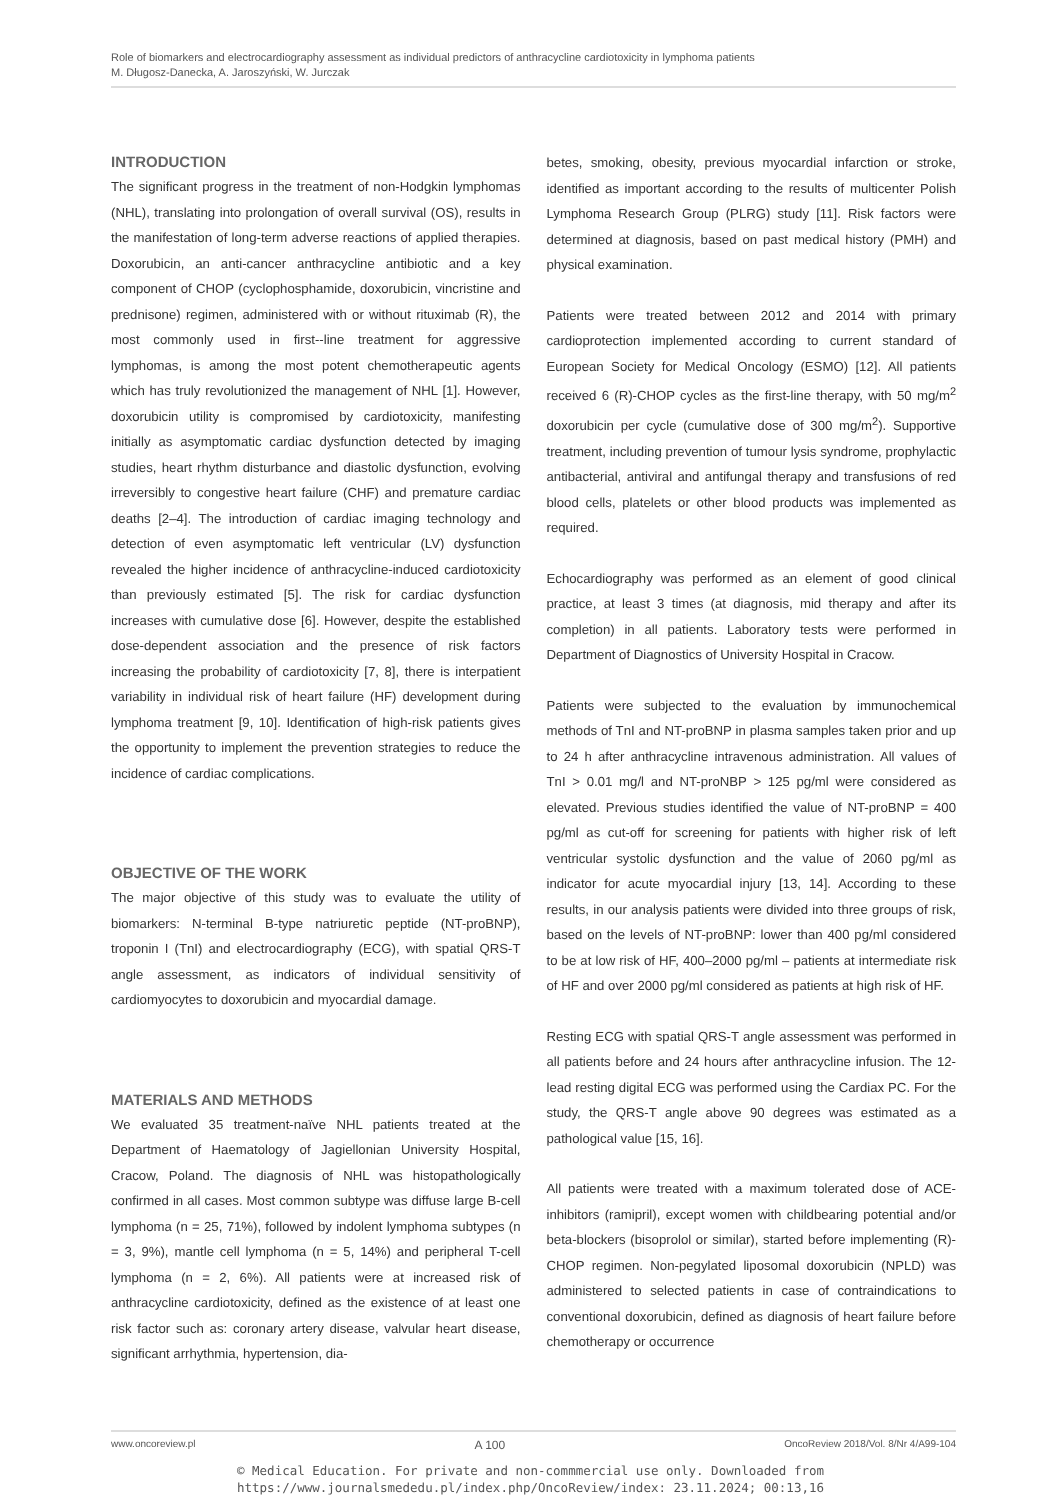Role of biomarkers and electrocardiography assessment as individual predictors of anthracycline cardiotoxicity in lymphoma patients
M. Długosz-Danecka, A. Jaroszyński, W. Jurczak
INTRODUCTION
The significant progress in the treatment of non-Hodgkin lymphomas (NHL), translating into prolongation of overall survival (OS), results in the manifestation of long-term adverse reactions of applied therapies. Doxorubicin, an anti-cancer anthracycline antibiotic and a key component of CHOP (cyclophosphamide, doxorubicin, vincristine and prednisone) regimen, administered with or without rituximab (R), the most commonly used in first--line treatment for aggressive lymphomas, is among the most potent chemotherapeutic agents which has truly revolutionized the management of NHL [1]. However, doxorubicin utility is compromised by cardiotoxicity, manifesting initially as asymptomatic cardiac dysfunction detected by imaging studies, heart rhythm disturbance and diastolic dysfunction, evolving irreversibly to congestive heart failure (CHF) and premature cardiac deaths [2–4]. The introduction of cardiac imaging technology and detection of even asymptomatic left ventricular (LV) dysfunction revealed the higher incidence of anthracycline-induced cardiotoxicity than previously estimated [5]. The risk for cardiac dysfunction increases with cumulative dose [6]. However, despite the established dose-dependent association and the presence of risk factors increasing the probability of cardiotoxicity [7, 8], there is interpatient variability in individual risk of heart failure (HF) development during lymphoma treatment [9, 10]. Identification of high-risk patients gives the opportunity to implement the prevention strategies to reduce the incidence of cardiac complications.
OBJECTIVE OF THE WORK
The major objective of this study was to evaluate the utility of biomarkers: N-terminal B-type natriuretic peptide (NT-proBNP), troponin I (TnI) and electrocardiography (ECG), with spatial QRS-T angle assessment, as indicators of individual sensitivity of cardiomyocytes to doxorubicin and myocardial damage.
MATERIALS AND METHODS
We evaluated 35 treatment-naïve NHL patients treated at the Department of Haematology of Jagiellonian University Hospital, Cracow, Poland. The diagnosis of NHL was histopathologically confirmed in all cases. Most common subtype was diffuse large B-cell lymphoma (n = 25, 71%), followed by indolent lymphoma subtypes (n = 3, 9%), mantle cell lymphoma (n = 5, 14%) and peripheral T-cell lymphoma (n = 2, 6%). All patients were at increased risk of anthracycline cardiotoxicity, defined as the existence of at least one risk factor such as: coronary artery disease, valvular heart disease, significant arrhythmia, hypertension, dia-
betes, smoking, obesity, previous myocardial infarction or stroke, identified as important according to the results of multicenter Polish Lymphoma Research Group (PLRG) study [11]. Risk factors were determined at diagnosis, based on past medical history (PMH) and physical examination.
Patients were treated between 2012 and 2014 with primary cardioprotection implemented according to current standard of European Society for Medical Oncology (ESMO) [12]. All patients received 6 (R)-CHOP cycles as the first-line therapy, with 50 mg/m<sup>2</sup> doxorubicin per cycle (cumulative dose of 300 mg/m<sup>2</sup>). Supportive treatment, including prevention of tumour lysis syndrome, prophylactic antibacterial, antiviral and antifungal therapy and transfusions of red blood cells, platelets or other blood products was implemented as required.
Echocardiography was performed as an element of good clinical practice, at least 3 times (at diagnosis, mid therapy and after its completion) in all patients. Laboratory tests were performed in Department of Diagnostics of University Hospital in Cracow.
Patients were subjected to the evaluation by immunochemical methods of TnI and NT-proBNP in plasma samples taken prior and up to 24 h after anthracycline intravenous administration. All values of TnI > 0.01 mg/l and NT-proNBP > 125 pg/ml were considered as elevated. Previous studies identified the value of NT-proBNP = 400 pg/ml as cut-off for screening for patients with higher risk of left ventricular systolic dysfunction and the value of 2060 pg/ml as indicator for acute myocardial injury [13, 14]. According to these results, in our analysis patients were divided into three groups of risk, based on the levels of NT-proBNP: lower than 400 pg/ml considered to be at low risk of HF, 400–2000 pg/ml – patients at intermediate risk of HF and over 2000 pg/ml considered as patients at high risk of HF.
Resting ECG with spatial QRS-T angle assessment was performed in all patients before and 24 hours after anthracycline infusion. The 12-lead resting digital ECG was performed using the Cardiax PC. For the study, the QRS-T angle above 90 degrees was estimated as a pathological value [15, 16].
All patients were treated with a maximum tolerated dose of ACE-inhibitors (ramipril), except women with childbearing potential and/or beta-blockers (bisoprolol or similar), started before implementing (R)-CHOP regimen. Non-pegylated liposomal doxorubicin (NPLD) was administered to selected patients in case of contraindications to conventional doxorubicin, defined as diagnosis of heart failure before chemotherapy or occurrence
www.oncoreview.pl A 100 OncoReview 2018/Vol. 8/Nr 4/A99-104
© Medical Education. For private and non-commmercial use only. Downloaded from
https://www.journalsmededu.pl/index.php/OncoReview/index: 23.11.2024; 00:13,16